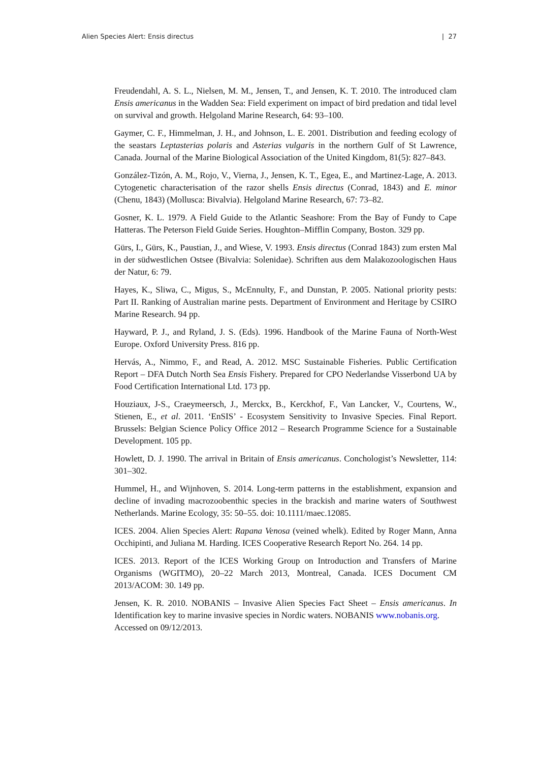Alien Species Alert: Ensis directus | 27
Freudendahl, A. S. L., Nielsen, M. M., Jensen, T., and Jensen, K. T. 2010. The introduced clam Ensis americanus in the Wadden Sea: Field experiment on impact of bird predation and tidal level on survival and growth. Helgoland Marine Research, 64: 93–100.
Gaymer, C. F., Himmelman, J. H., and Johnson, L. E. 2001. Distribution and feeding ecology of the seastars Leptasterias polaris and Asterias vulgaris in the northern Gulf of St Lawrence, Canada. Journal of the Marine Biological Association of the United Kingdom, 81(5): 827–843.
González-Tizón, A. M., Rojo, V., Vierna, J., Jensen, K. T., Egea, E., and Martinez-Lage, A. 2013. Cytogenetic characterisation of the razor shells Ensis directus (Conrad, 1843) and E. minor (Chenu, 1843) (Mollusca: Bivalvia). Helgoland Marine Research, 67: 73–82.
Gosner, K. L. 1979. A Field Guide to the Atlantic Seashore: From the Bay of Fundy to Cape Hatteras. The Peterson Field Guide Series. Houghton–Mifflin Company, Boston. 329 pp.
Gürs, I., Gürs, K., Paustian, J., and Wiese, V. 1993. Ensis directus (Conrad 1843) zum ersten Mal in der südwestlichen Ostsee (Bivalvia: Solenidae). Schriften aus dem Malakozoologischen Haus der Natur, 6: 79.
Hayes, K., Sliwa, C., Migus, S., McEnnulty, F., and Dunstan, P. 2005. National priority pests: Part II. Ranking of Australian marine pests. Department of Environment and Heritage by CSIRO Marine Research. 94 pp.
Hayward, P. J., and Ryland, J. S. (Eds). 1996. Handbook of the Marine Fauna of North-West Europe. Oxford University Press. 816 pp.
Hervás, A., Nimmo, F., and Read, A. 2012. MSC Sustainable Fisheries. Public Certification Report – DFA Dutch North Sea Ensis Fishery. Prepared for CPO Nederlandse Visserbond UA by Food Certification International Ltd. 173 pp.
Houziaux, J-S., Craeymeersch, J., Merckx, B., Kerckhof, F., Van Lancker, V., Courtens, W., Stienen, E., et al. 2011. ‘EnSIS’ - Ecosystem Sensitivity to Invasive Species. Final Report. Brussels: Belgian Science Policy Office 2012 – Research Programme Science for a Sustainable Development. 105 pp.
Howlett, D. J. 1990. The arrival in Britain of Ensis americanus. Conchologist’s Newsletter, 114: 301–302.
Hummel, H., and Wijnhoven, S. 2014. Long-term patterns in the establishment, expansion and decline of invading macrozoobenthic species in the brackish and marine waters of Southwest Netherlands. Marine Ecology, 35: 50–55. doi: 10.1111/maec.12085.
ICES. 2004. Alien Species Alert: Rapana Venosa (veined whelk). Edited by Roger Mann, Anna Occhipinti, and Juliana M. Harding. ICES Cooperative Research Report No. 264. 14 pp.
ICES. 2013. Report of the ICES Working Group on Introduction and Transfers of Marine Organisms (WGITMO), 20–22 March 2013, Montreal, Canada. ICES Document CM 2013/ACOM: 30. 149 pp.
Jensen, K. R. 2010. NOBANIS – Invasive Alien Species Fact Sheet – Ensis americanus. In Identification key to marine invasive species in Nordic waters. NOBANIS www.nobanis.org.
Accessed on 09/12/2013.